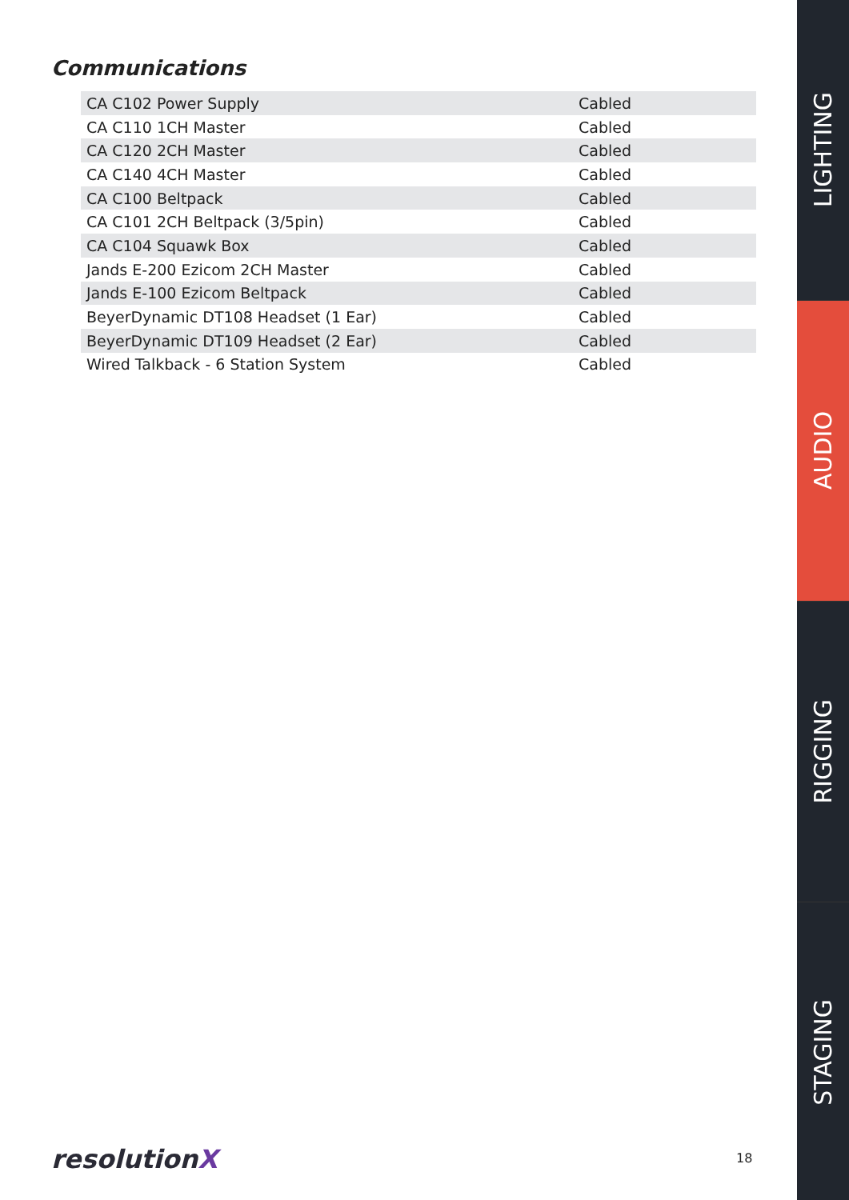Communications
| CA C102 Power Supply | Cabled |
| CA C110 1CH Master | Cabled |
| CA C120 2CH Master | Cabled |
| CA C140 4CH Master | Cabled |
| CA C100 Beltpack | Cabled |
| CA C101 2CH Beltpack (3/5pin) | Cabled |
| CA C104 Squawk Box | Cabled |
| Jands E-200 Ezicom 2CH Master | Cabled |
| Jands E-100 Ezicom Beltpack | Cabled |
| BeyerDynamic DT108 Headset (1 Ear) | Cabled |
| BeyerDynamic DT109 Headset (2 Ear) | Cabled |
| Wired Talkback - 6 Station System | Cabled |
LIGHTING
AUDIO
RIGGING
STAGING
resolutionX 18